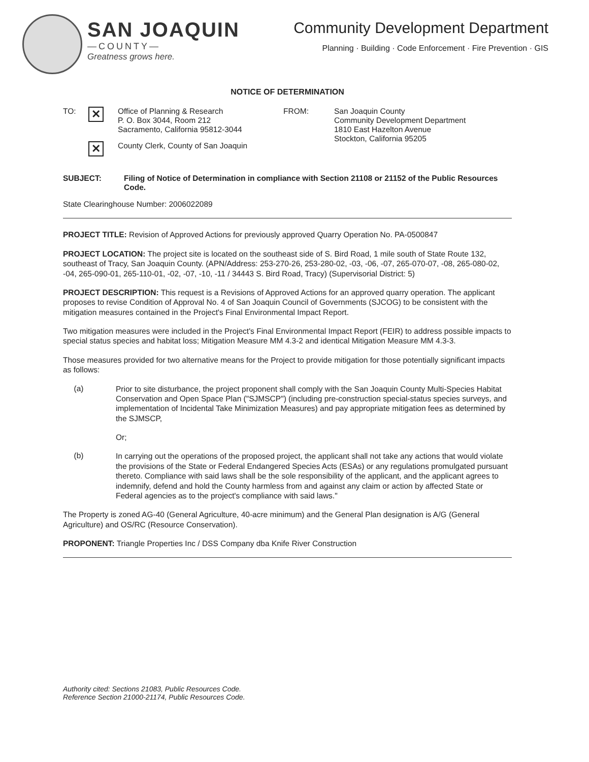SAN JOAQUIN
—COUNTY—
Greatness grows here.
Community Development Department
Planning · Building · Code Enforcement · Fire Prevention · GIS
NOTICE OF DETERMINATION
TO:
✕
Office of Planning & Research
P. O. Box 3044, Room 212
Sacramento, California 95812-3044
✕
County Clerk, County of San Joaquin
FROM: San Joaquin County
Community Development Department
1810 East Hazelton Avenue
Stockton, California 95205
SUBJECT: Filing of Notice of Determination in compliance with Section 21108 or 21152 of the Public Resources Code.
State Clearinghouse Number: 2006022089
PROJECT TITLE: Revision of Approved Actions for previously approved Quarry Operation No. PA-0500847
PROJECT LOCATION: The project site is located on the southeast side of S. Bird Road, 1 mile south of State Route 132, southeast of Tracy, San Joaquin County. (APN/Address: 253-270-26, 253-280-02, -03, -06, -07, 265-070-07, -08, 265-080-02, -04, 265-090-01, 265-110-01, -02, -07, -10, -11 / 34443 S. Bird Road, Tracy) (Supervisorial District: 5)
PROJECT DESCRIPTION: This request is a Revisions of Approved Actions for an approved quarry operation. The applicant proposes to revise Condition of Approval No. 4 of San Joaquin Council of Governments (SJCOG) to be consistent with the mitigation measures contained in the Project's Final Environmental Impact Report.
Two mitigation measures were included in the Project's Final Environmental Impact Report (FEIR) to address possible impacts to special status species and habitat loss; Mitigation Measure MM 4.3-2 and identical Mitigation Measure MM 4.3-3.
Those measures provided for two alternative means for the Project to provide mitigation for those potentially significant impacts as follows:
(a)
Prior to site disturbance, the project proponent shall comply with the San Joaquin County Multi-Species Habitat Conservation and Open Space Plan ("SJMSCP") (including pre-construction special-status species surveys, and implementation of Incidental Take Minimization Measures) and pay appropriate mitigation fees as determined by the SJMSCP,
Or;
(b)
In carrying out the operations of the proposed project, the applicant shall not take any actions that would violate the provisions of the State or Federal Endangered Species Acts (ESAs) or any regulations promulgated pursuant thereto. Compliance with said laws shall be the sole responsibility of the applicant, and the applicant agrees to indemnify, defend and hold the County harmless from and against any claim or action by affected State or Federal agencies as to the project's compliance with said laws."
The Property is zoned AG-40 (General Agriculture, 40-acre minimum) and the General Plan designation is A/G (General Agriculture) and OS/RC (Resource Conservation).
PROPONENT: Triangle Properties Inc / DSS Company dba Knife River Construction
Authority cited: Sections 21083, Public Resources Code.
Reference Section 21000-21174, Public Resources Code.